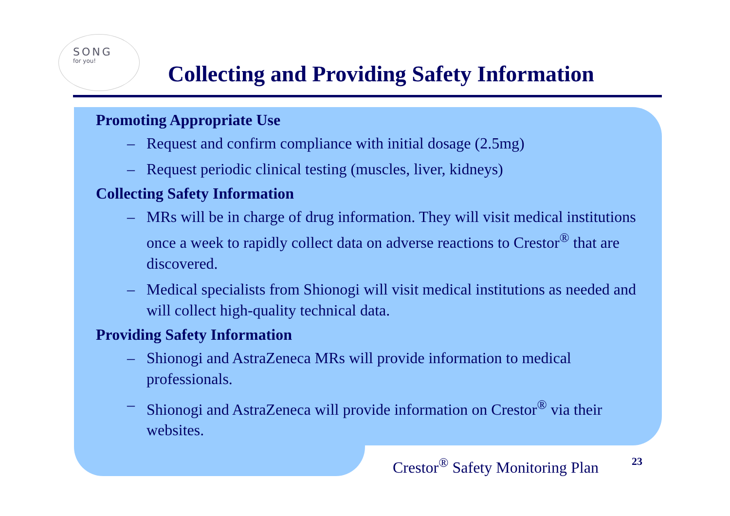SONG
for you!
Collecting and Providing Safety Information
Promoting Appropriate Use
– Request and confirm compliance with initial dosage (2.5mg)
– Request periodic clinical testing (muscles, liver, kidneys)
Collecting Safety Information
– MRs will be in charge of drug information. They will visit medical institutions once a week to rapidly collect data on adverse reactions to Crestor<sup>®</sup> that are discovered.
– Medical specialists from Shionogi will visit medical institutions as needed and will collect high-quality technical data.
Providing Safety Information
– Shionogi and AstraZeneca MRs will provide information to medical professionals.
– Shionogi and AstraZeneca will provide information on Crestor<sup>®</sup> via their websites.
Crestor<sup>®</sup> Safety Monitoring Plan
23